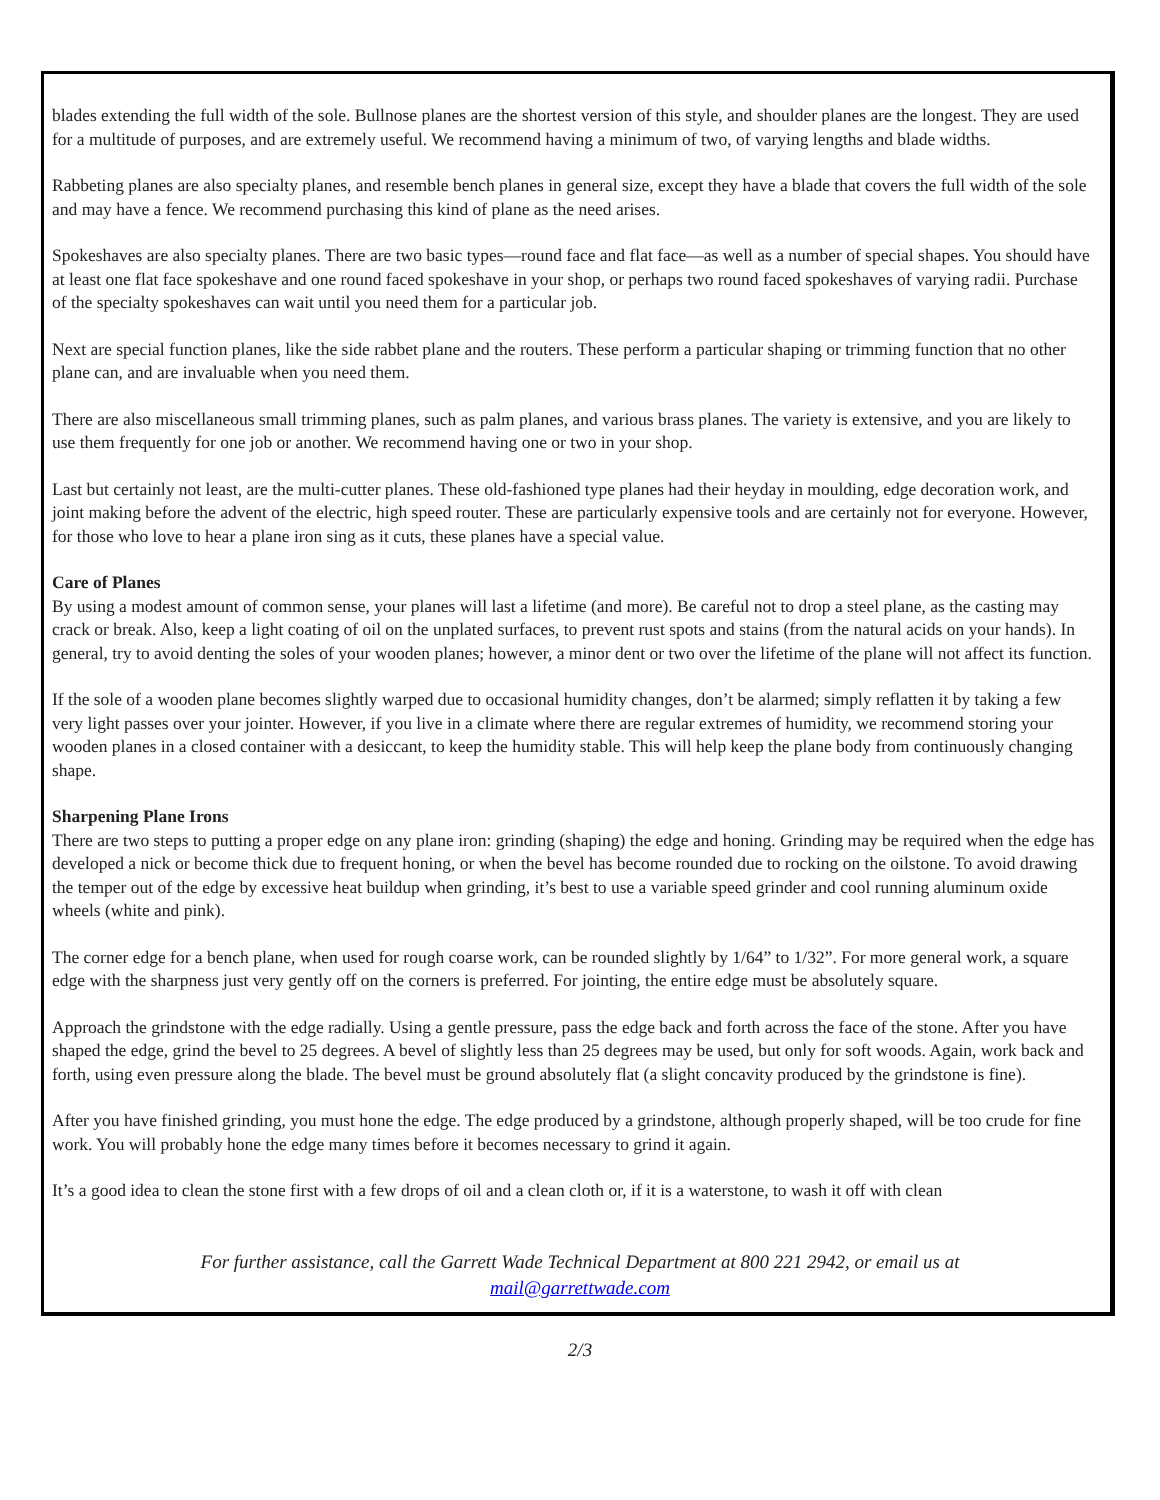blades extending the full width of the sole. Bullnose planes are the shortest version of this style, and shoulder planes are the longest. They are used for a multitude of purposes, and are extremely useful. We recommend having a minimum of two, of varying lengths and blade widths.
Rabbeting planes are also specialty planes, and resemble bench planes in general size, except they have a blade that covers the full width of the sole and may have a fence. We recommend purchasing this kind of plane as the need arises.
Spokeshaves are also specialty planes. There are two basic types—round face and flat face—as well as a number of special shapes. You should have at least one flat face spokeshave and one round faced spokeshave in your shop, or perhaps two round faced spokeshaves of varying radii. Purchase of the specialty spokeshaves can wait until you need them for a particular job.
Next are special function planes, like the side rabbet plane and the routers. These perform a particular shaping or trimming function that no other plane can, and are invaluable when you need them.
There are also miscellaneous small trimming planes, such as palm planes, and various brass planes. The variety is extensive, and you are likely to use them frequently for one job or another. We recommend having one or two in your shop.
Last but certainly not least, are the multi-cutter planes. These old-fashioned type planes had their heyday in moulding, edge decoration work, and joint making before the advent of the electric, high speed router. These are particularly expensive tools and are certainly not for everyone. However, for those who love to hear a plane iron sing as it cuts, these planes have a special value.
Care of Planes
By using a modest amount of common sense, your planes will last a lifetime (and more). Be careful not to drop a steel plane, as the casting may crack or break. Also, keep a light coating of oil on the unplated surfaces, to prevent rust spots and stains (from the natural acids on your hands). In general, try to avoid denting the soles of your wooden planes; however, a minor dent or two over the lifetime of the plane will not affect its function.
If the sole of a wooden plane becomes slightly warped due to occasional humidity changes, don’t be alarmed; simply reflatten it by taking a few very light passes over your jointer. However, if you live in a climate where there are regular extremes of humidity, we recommend storing your wooden planes in a closed container with a desiccant, to keep the humidity stable. This will help keep the plane body from continuously changing shape.
Sharpening Plane Irons
There are two steps to putting a proper edge on any plane iron: grinding (shaping) the edge and honing. Grinding may be required when the edge has developed a nick or become thick due to frequent honing, or when the bevel has become rounded due to rocking on the oilstone. To avoid drawing the temper out of the edge by excessive heat buildup when grinding, it’s best to use a variable speed grinder and cool running aluminum oxide wheels (white and pink).
The corner edge for a bench plane, when used for rough coarse work, can be rounded slightly by 1/64” to 1/32”. For more general work, a square edge with the sharpness just very gently off on the corners is preferred. For jointing, the entire edge must be absolutely square.
Approach the grindstone with the edge radially. Using a gentle pressure, pass the edge back and forth across the face of the stone. After you have shaped the edge, grind the bevel to 25 degrees. A bevel of slightly less than 25 degrees may be used, but only for soft woods. Again, work back and forth, using even pressure along the blade. The bevel must be ground absolutely flat (a slight concavity produced by the grindstone is fine).
After you have finished grinding, you must hone the edge. The edge produced by a grindstone, although properly shaped, will be too crude for fine work. You will probably hone the edge many times before it becomes necessary to grind it again.
It’s a good idea to clean the stone first with a few drops of oil and a clean cloth or, if it is a waterstone, to wash it off with clean
For further assistance, call the Garrett Wade Technical Department at 800 221 2942, or email us at
mail@garrettwade.com
2/3